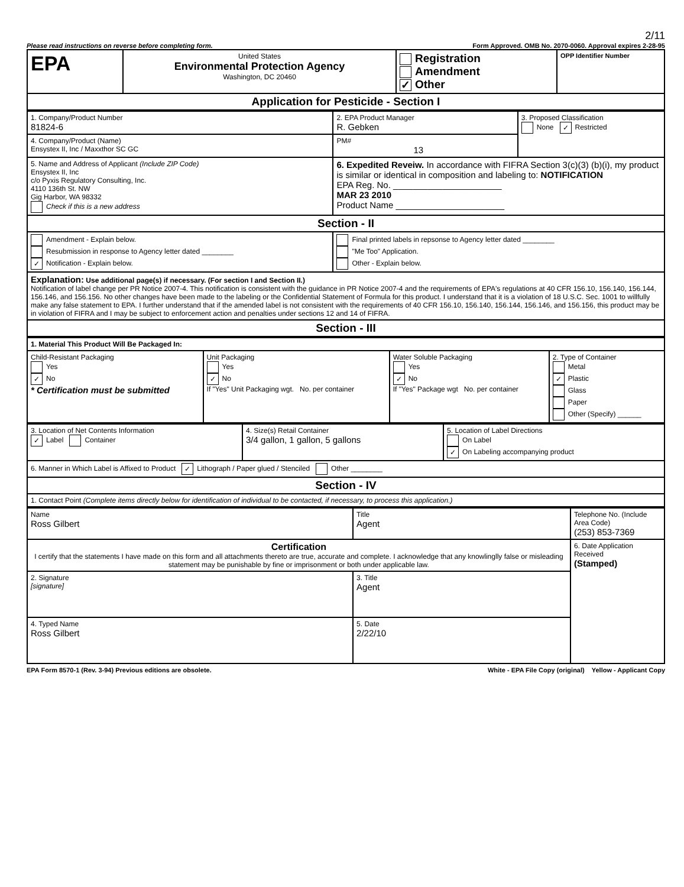2/11
Please read instructions on reverse before completing form. Form Approved. OMB No. 2070-0060. Approval expires 2-28-95
| EPA | United States Environmental Protection Agency Washington, DC 20460 | Registration Amendment ✓ Other | OPP Identifier Number |
| Application for Pesticide - Section I | | | |
| 1. Company/Product Number 81824-6 | 2. EPA Product Manager R. Gebken | 3. Proposed Classification None ✓ Restricted |
| 4. Company/Product (Name) Ensystex II, Inc / Maxxthor SC GC | PM# 13 | |
| 5. Name and Address of Applicant (Include ZIP Code) Ensystex II, Inc c/o Pyxis Regulatory Consulting, Inc. 4110 136th St. NW Gig Harbor, WA 98332 Check if this is a new address | 6. Expedited Reveiw. In accordance with FIFRA Section 3(c)(3) (b)(i), my product is similar or identical in composition and labeling to: NOTIFICATION EPA Reg. No. ______________________ MAR 23 2010 Product Name ______________________ | |
| Section - II | | |
| Amendment - Explain below. Resubmission in response to Agency letter dated ________ ✓ Notification - Explain below. | Final printed labels in repsonse to Agency letter dated ________ "Me Too" Application. Other - Explain below. | |
| Explanation: Use additional page(s) if necessary. (For section I and Section II.) Notification of label change per PR Notice 2007-4. This notification is consistent with the guidance in PR Notice 2007-4 and the requirements of EPA's regulations at 40 CFR 156.10, 156.140, 156.144, 156.146, and 156.156. No other changes have been made to the labeling or the Confidential Statement of Formula for this product. I understand that it is a violation of 18 U.S.C. Sec. 1001 to willfully make any false statement to EPA. I further understand that if the amended label is not consistent with the requirements of 40 CFR 156.10, 156.140, 156.144, 156.146, and 156.156, this product may be in violation of FIFRA and I may be subject to enforcement action and penalties under sections 12 and 14 of FIFRA. | | |
| Section - III | | |
| 1. Material This Product Will Be Packaged In: | | | |
| Child-Resistant Packaging Yes ✓ No * Certification must be submitted | Unit Packaging Yes ✓ No If "Yes" Unit Packaging wgt. No. per container | Water Soluble Packaging Yes ✓ No If "Yes" Package wgt No. per container | 2. Type of Container Metal ✓ Plastic Glass Paper Other (Specify) ______ |
| 3. Location of Net Contents Information ✓ Label Container | 4. Size(s) Retail Container 3/4 gallon, 1 gallon, 5 gallons | 5. Location of Label Directions On Label ✓ On Labeling accompanying product |
| 6. Manner in Which Label is Affixed to Product ✓ Lithograph / Paper glued / Stenciled Other ________ | | |
| Section - IV | | |
| 1. Contact Point (Complete items directly below for identification of individual to be contacted, if necessary, to process this application.) | | |
| Name Ross Gilbert | Title Agent | Telephone No. (Include Area Code) (253) 853-7369 |
| Certification I certify that the statements I have made on this form and all attachments thereto are true, accurate and complete. I acknowledge that any knowlinglly false or misleading statement may be punishable by fine or imprisonment or both under applicable law. | | 6. Date Application Received (Stamped) |
| 2. Signature [signature] | 3. Title Agent | |
| 4. Typed Name Ross Gilbert | 5. Date 2/22/10 | |
EPA Form 8570-1 (Rev. 3-94) Previous editions are obsolete. White - EPA File Copy (original) Yellow - Applicant Copy